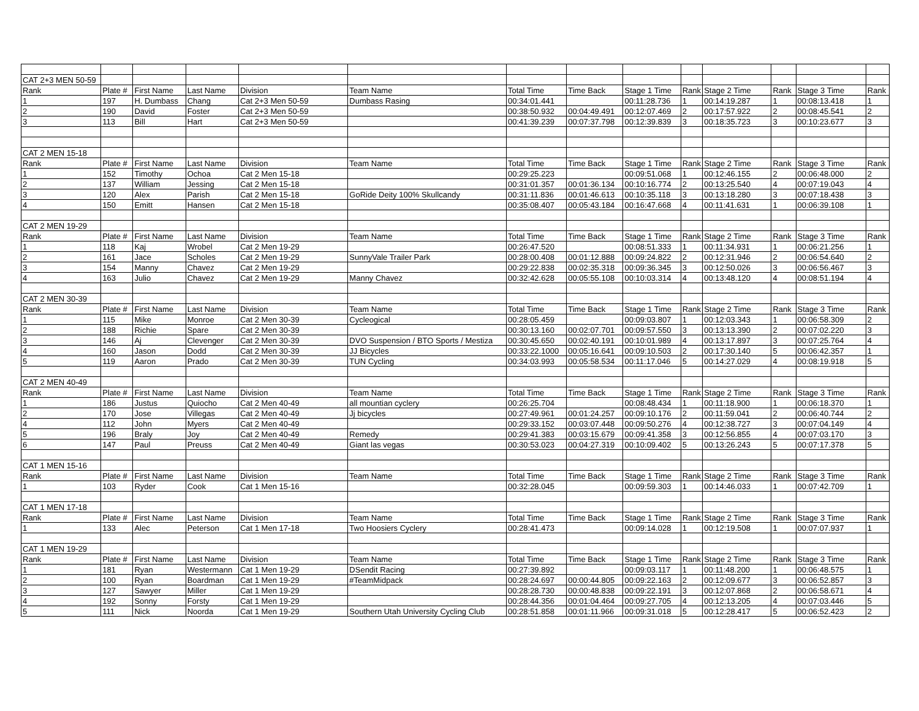| CAT 2+3 MEN 50-59 | | | | | | | | | | | | | |
| Rank | Plate # | First Name | Last Name | Division | Team Name | Total Time | Time Back | Stage 1 Time | Rank | Stage 2 Time | Rank | Stage 3 Time | Rank |
| 1 | 197 | H. Dumbass | Chang | Cat 2+3 Men 50-59 | Dumbass Rasing | 00:34:01.441 | | 00:11:28.736 | 1 | 00:14:19.287 | 1 | 00:08:13.418 | 1 |
| 2 | 190 | David | Foster | Cat 2+3 Men 50-59 | | 00:38:50.932 | 00:04:49.491 | 00:12:07.469 | 2 | 00:17:57.922 | 2 | 00:08:45.541 | 2 |
| 3 | 113 | Bill | Hart | Cat 2+3 Men 50-59 | | 00:41:39.239 | 00:07:37.798 | 00:12:39.839 | 3 | 00:18:35.723 | 3 | 00:10:23.677 | 3 |
| CAT 2 MEN 15-18 | | | | | | | | | | | | | |
| Rank | Plate # | First Name | Last Name | Division | Team Name | Total Time | Time Back | Stage 1 Time | Rank | Stage 2 Time | Rank | Stage 3 Time | Rank |
| 1 | 152 | Timothy | Ochoa | Cat 2 Men 15-18 | | 00:29:25.223 | | 00:09:51.068 | 1 | 00:12:46.155 | 2 | 00:06:48.000 | 2 |
| 2 | 137 | William | Jessing | Cat 2 Men 15-18 | | 00:31:01.357 | 00:01:36.134 | 00:10:16.774 | 2 | 00:13:25.540 | 4 | 00:07:19.043 | 4 |
| 3 | 120 | Alex | Parish | Cat 2 Men 15-18 | GoRide Deity 100% Skullcandy | 00:31:11.836 | 00:01:46.613 | 00:10:35.118 | 3 | 00:13:18.280 | 3 | 00:07:18.438 | 3 |
| 4 | 150 | Emitt | Hansen | Cat 2 Men 15-18 | | 00:35:08.407 | 00:05:43.184 | 00:16:47.668 | 4 | 00:11:41.631 | 1 | 00:06:39.108 | 1 |
| CAT 2 MEN 19-29 | | | | | | | | | | | | | |
| Rank | Plate # | First Name | Last Name | Division | Team Name | Total Time | Time Back | Stage 1 Time | Rank | Stage 2 Time | Rank | Stage 3 Time | Rank |
| 1 | 118 | Kaj | Wrobel | Cat 2 Men 19-29 | | 00:26:47.520 | | 00:08:51.333 | 1 | 00:11:34.931 | 1 | 00:06:21.256 | 1 |
| 2 | 161 | Jace | Scholes | Cat 2 Men 19-29 | SunnyVale Trailer Park | 00:28:00.408 | 00:01:12.888 | 00:09:24.822 | 2 | 00:12:31.946 | 2 | 00:06:54.640 | 2 |
| 3 | 154 | Manny | Chavez | Cat 2 Men 19-29 | | 00:29:22.838 | 00:02:35.318 | 00:09:36.345 | 3 | 00:12:50.026 | 3 | 00:06:56.467 | 3 |
| 4 | 163 | Julio | Chavez | Cat 2 Men 19-29 | Manny Chavez | 00:32:42.628 | 00:05:55.108 | 00:10:03.314 | 4 | 00:13:48.120 | 4 | 00:08:51.194 | 4 |
| CAT 2 MEN 30-39 | | | | | | | | | | | | | |
| Rank | Plate # | First Name | Last Name | Division | Team Name | Total Time | Time Back | Stage 1 Time | Rank | Stage 2 Time | Rank | Stage 3 Time | Rank |
| 1 | 115 | Mike | Monroe | Cat 2 Men 30-39 | Cycleogical | 00:28:05.459 | | 00:09:03.807 | 1 | 00:12:03.343 | 1 | 00:06:58.309 | 2 |
| 2 | 188 | Richie | Spare | Cat 2 Men 30-39 | | 00:30:13.160 | 00:02:07.701 | 00:09:57.550 | 3 | 00:13:13.390 | 2 | 00:07:02.220 | 3 |
| 3 | 146 | Aj | Clevenger | Cat 2 Men 30-39 | DVO Suspension / BTO Sports / Mestiza | 00:30:45.650 | 00:02:40.191 | 00:10:01.989 | 4 | 00:13:17.897 | 3 | 00:07:25.764 | 4 |
| 4 | 160 | Jason | Dodd | Cat 2 Men 30-39 | JJ Bicycles | 00:33:22.1000 | 00:05:16.641 | 00:09:10.503 | 2 | 00:17:30.140 | 5 | 00:06:42.357 | 1 |
| 5 | 119 | Aaron | Prado | Cat 2 Men 30-39 | TUN Cycling | 00:34:03.993 | 00:05:58.534 | 00:11:17.046 | 5 | 00:14:27.029 | 4 | 00:08:19.918 | 5 |
| CAT 2 MEN 40-49 | | | | | | | | | | | | | |
| Rank | Plate # | First Name | Last Name | Division | Team Name | Total Time | Time Back | Stage 1 Time | Rank | Stage 2 Time | Rank | Stage 3 Time | Rank |
| 1 | 186 | Justus | Quiocho | Cat 2 Men 40-49 | all mountian cyclery | 00:26:25.704 | | 00:08:48.434 | 1 | 00:11:18.900 | 1 | 00:06:18.370 | 1 |
| 2 | 170 | Jose | Villegas | Cat 2 Men 40-49 | Jj bicycles | 00:27:49.961 | 00:01:24.257 | 00:09:10.176 | 2 | 00:11:59.041 | 2 | 00:06:40.744 | 2 |
| 4 | 112 | John | Myers | Cat 2 Men 40-49 | | 00:29:33.152 | 00:03:07.448 | 00:09:50.276 | 4 | 00:12:38.727 | 3 | 00:07:04.149 | 4 |
| 5 | 196 | Braly | Joy | Cat 2 Men 40-49 | Remedy | 00:29:41.383 | 00:03:15.679 | 00:09:41.358 | 3 | 00:12:56.855 | 4 | 00:07:03.170 | 3 |
| 6 | 147 | Paul | Preuss | Cat 2 Men 40-49 | Giant las vegas | 00:30:53.023 | 00:04:27.319 | 00:10:09.402 | 5 | 00:13:26.243 | 5 | 00:07:17.378 | 5 |
| CAT 1 MEN 15-16 | | | | | | | | | | | | | |
| Rank | Plate # | First Name | Last Name | Division | Team Name | Total Time | Time Back | Stage 1 Time | Rank | Stage 2 Time | Rank | Stage 3 Time | Rank |
| 1 | 103 | Ryder | Cook | Cat 1 Men 15-16 | | 00:32:28.045 | | 00:09:59.303 | 1 | 00:14:46.033 | 1 | 00:07:42.709 | 1 |
| CAT 1 MEN 17-18 | | | | | | | | | | | | | |
| Rank | Plate # | First Name | Last Name | Division | Team Name | Total Time | Time Back | Stage 1 Time | Rank | Stage 2 Time | Rank | Stage 3 Time | Rank |
| 1 | 133 | Alec | Peterson | Cat 1 Men 17-18 | Two Hoosiers Cyclery | 00:28:41.473 | | 00:09:14.028 | 1 | 00:12:19.508 | 1 | 00:07:07.937 | 1 |
| CAT 1 MEN 19-29 | | | | | | | | | | | | | |
| Rank | Plate # | First Name | Last Name | Division | Team Name | Total Time | Time Back | Stage 1 Time | Rank | Stage 2 Time | Rank | Stage 3 Time | Rank |
| 1 | 181 | Ryan | Westermann | Cat 1 Men 19-29 | DSendit Racing | 00:27:39.892 | | 00:09:03.117 | 1 | 00:11:48.200 | 1 | 00:06:48.575 | 1 |
| 2 | 100 | Ryan | Boardman | Cat 1 Men 19-29 | #TeamMidpack | 00:28:24.697 | 00:00:44.805 | 00:09:22.163 | 2 | 00:12:09.677 | 3 | 00:06:52.857 | 3 |
| 3 | 127 | Sawyer | Miller | Cat 1 Men 19-29 | | 00:28:28.730 | 00:00:48.838 | 00:09:22.191 | 3 | 00:12:07.868 | 2 | 00:06:58.671 | 4 |
| 4 | 192 | Sonny | Forsty | Cat 1 Men 19-29 | | 00:28:44.356 | 00:01:04.464 | 00:09:27.705 | 4 | 00:12:13.205 | 4 | 00:07:03.446 | 5 |
| 5 | 111 | Nick | Noorda | Cat 1 Men 19-29 | Southern Utah University Cycling Club | 00:28:51.858 | 00:01:11.966 | 00:09:31.018 | 5 | 00:12:28.417 | 5 | 00:06:52.423 | 2 |